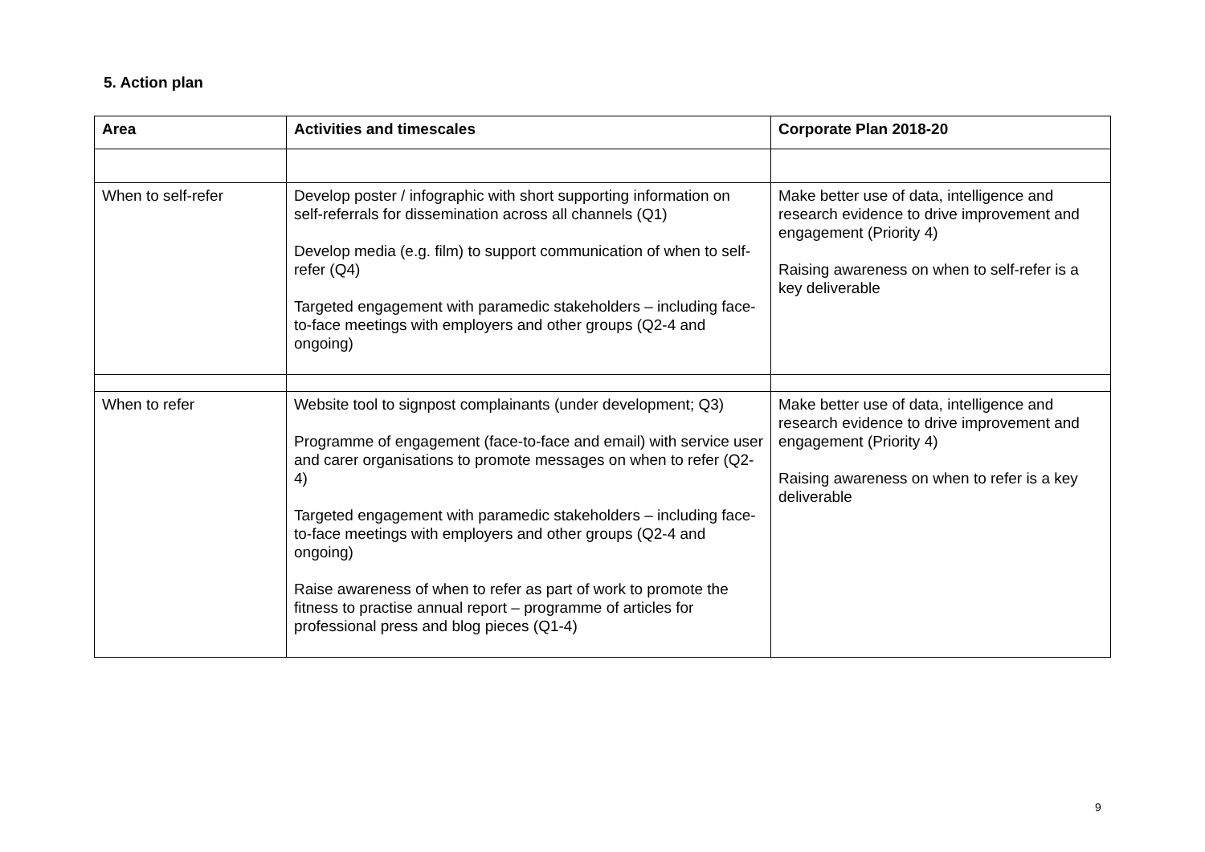5. Action plan
| Area | Activities and timescales | Corporate Plan 2018-20 |
| --- | --- | --- |
| When to self-refer | Develop poster / infographic with short supporting information on self-referrals for dissemination across all channels (Q1) Develop media (e.g. film) to support communication of when to self-refer (Q4) Targeted engagement with paramedic stakeholders – including face-to-face meetings with employers and other groups (Q2-4 and ongoing) | Make better use of data, intelligence and research evidence to drive improvement and engagement (Priority 4) Raising awareness on when to self-refer is a key deliverable |
| When to refer | Website tool to signpost complainants (under development; Q3) Programme of engagement (face-to-face and email) with service user and carer organisations to promote messages on when to refer (Q2-4) Targeted engagement with paramedic stakeholders – including face-to-face meetings with employers and other groups (Q2-4 and ongoing) Raise awareness of when to refer as part of work to promote the fitness to practise annual report – programme of articles for professional press and blog pieces (Q1-4) | Make better use of data, intelligence and research evidence to drive improvement and engagement (Priority 4) Raising awareness on when to refer is a key deliverable |
9